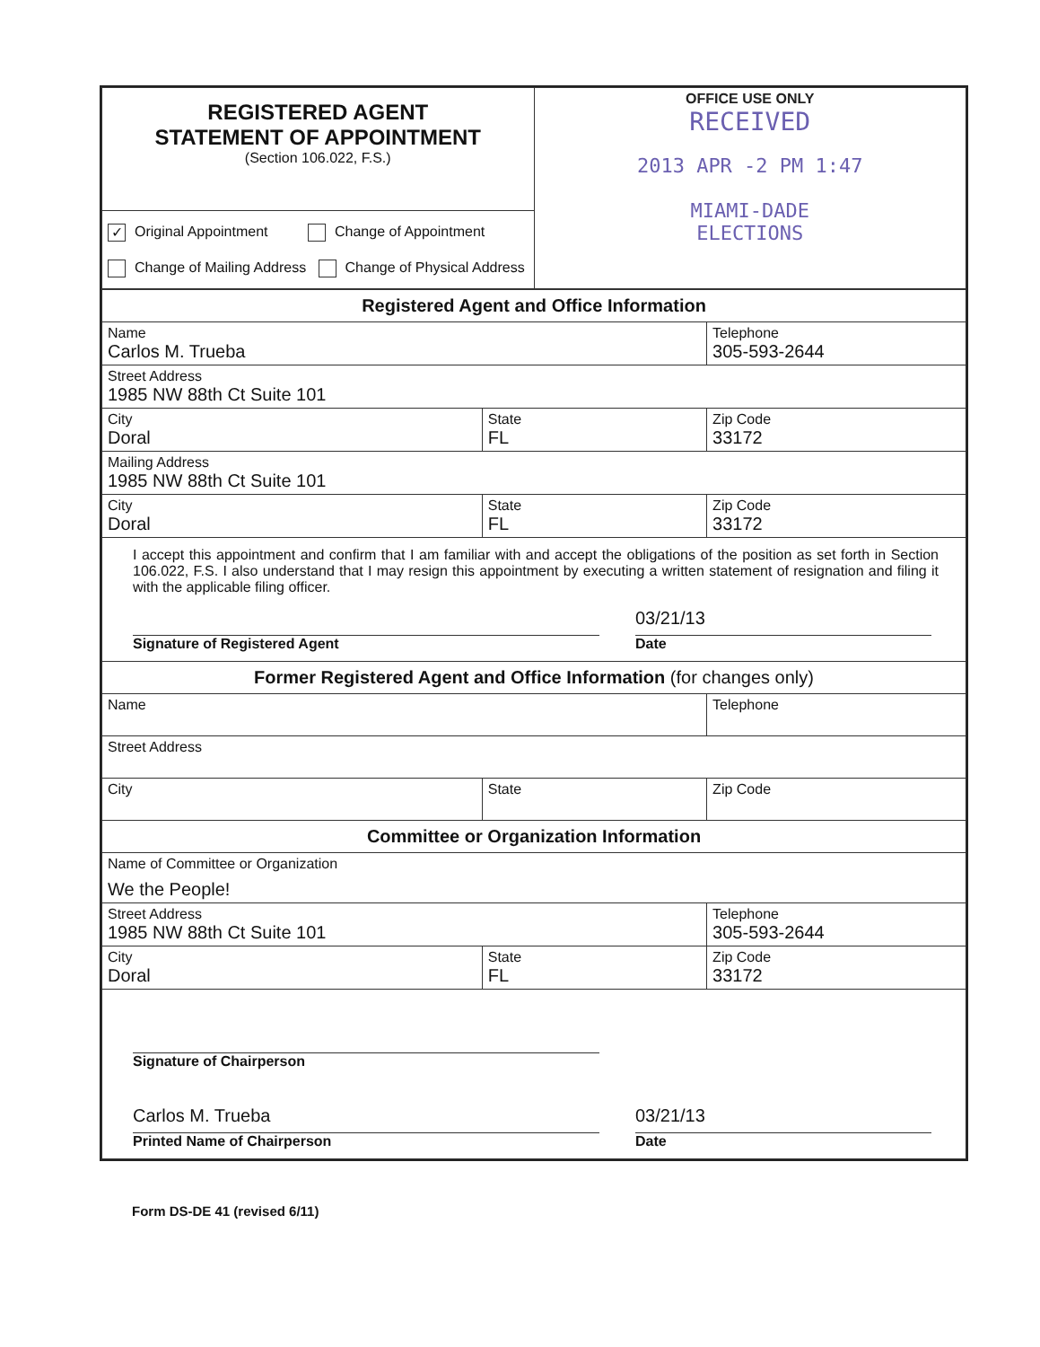| REGISTERED AGENT STATEMENT OF APPOINTMENT (Section 106.022, F.S.) | OFFICE USE ONLY RECEIVED 2013 APR -2 PM 1:47 MIAMI-DADE ELECTIONS |
| ✓ Original Appointment Change of Appointment Change of Mailing Address Change of Physical Address | |
| Registered Agent and Office Information | | |
| Name Carlos M. Trueba | | Telephone 305-593-2644 |
| Street Address 1985 NW 88th Ct Suite 101 | | |
| City Doral | State FL | Zip Code 33172 |
| Mailing Address 1985 NW 88th Ct Suite 101 | | |
| City Doral | State FL | Zip Code 33172 |
| I accept this appointment and confirm that I am familiar with and accept the obligations of the position as set forth in Section 106.022, F.S. I also understand that I may resign this appointment by executing a written statement of resignation and filing it with the applicable filing officer. Signature of Registered Agent 03/21/13 Date | | |
| Former Registered Agent and Office Information (for changes only) | | |
| Name | | Telephone |
| Street Address | | |
| City | State | Zip Code |
| Committee or Organization Information | | |
| Name of Committee or Organization We the People! | | |
| Street Address 1985 NW 88th Ct Suite 101 | | Telephone 305-593-2644 |
| City Doral | State FL | Zip Code 33172 |
| Signature of Chairperson Carlos M. Trueba Printed Name of Chairperson 03/21/13 Date | | |
Form DS-DE 41 (revised 6/11)